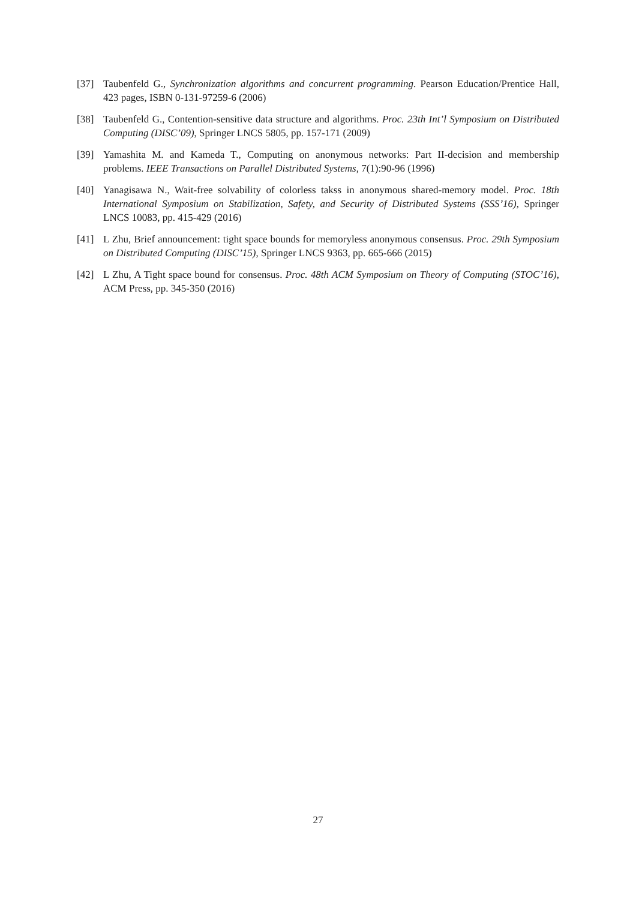[37] Taubenfeld G., Synchronization algorithms and concurrent programming. Pearson Education/Prentice Hall, 423 pages, ISBN 0-131-97259-6 (2006)
[38] Taubenfeld G., Contention-sensitive data structure and algorithms. Proc. 23th Int’l Symposium on Distributed Computing (DISC’09), Springer LNCS 5805, pp. 157-171 (2009)
[39] Yamashita M. and Kameda T., Computing on anonymous networks: Part II-decision and membership problems. IEEE Transactions on Parallel Distributed Systems, 7(1):90-96 (1996)
[40] Yanagisawa N., Wait-free solvability of colorless takss in anonymous shared-memory model. Proc. 18th International Symposium on Stabilization, Safety, and Security of Distributed Systems (SSS’16), Springer LNCS 10083, pp. 415-429 (2016)
[41] L Zhu, Brief announcement: tight space bounds for memoryless anonymous consensus. Proc. 29th Symposium on Distributed Computing (DISC’15), Springer LNCS 9363, pp. 665-666 (2015)
[42] L Zhu, A Tight space bound for consensus. Proc. 48th ACM Symposium on Theory of Computing (STOC’16), ACM Press, pp. 345-350 (2016)
27